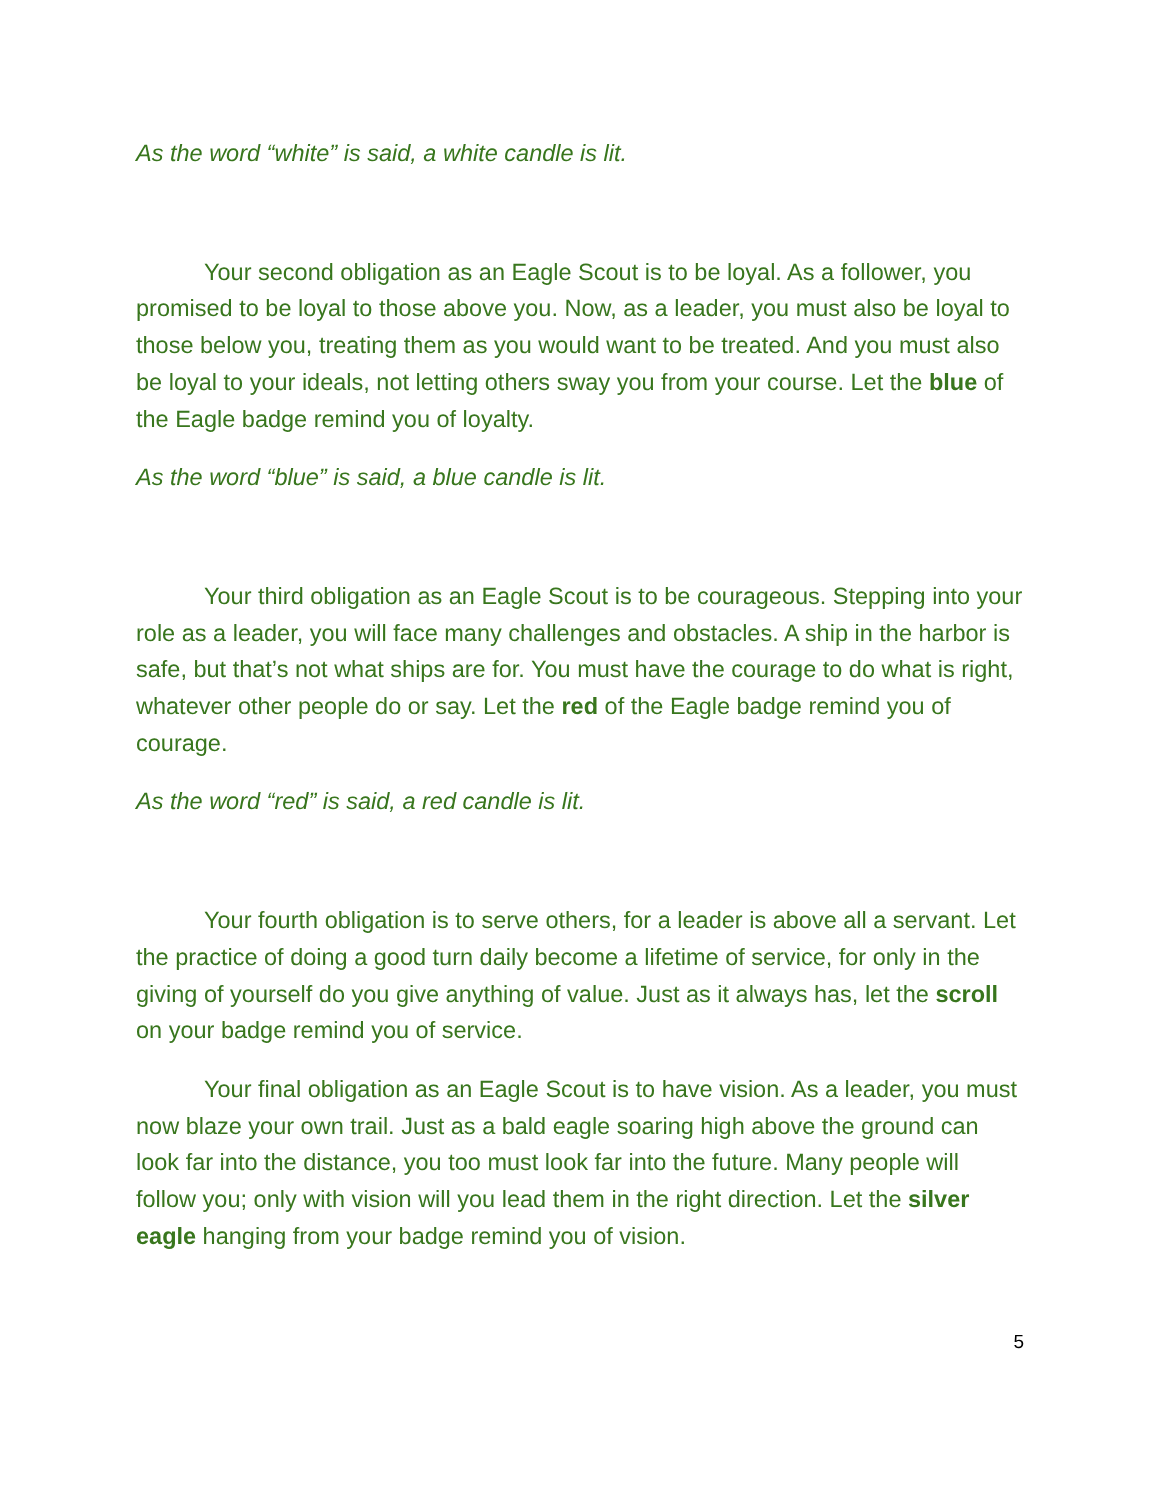As the word “white” is said, a white candle is lit.
Your second obligation as an Eagle Scout is to be loyal. As a follower, you promised to be loyal to those above you. Now, as a leader, you must also be loyal to those below you, treating them as you would want to be treated. And you must also be loyal to your ideals, not letting others sway you from your course. Let the blue of the Eagle badge remind you of loyalty.
As the word “blue” is said, a blue candle is lit.
Your third obligation as an Eagle Scout is to be courageous. Stepping into your role as a leader, you will face many challenges and obstacles. A ship in the harbor is safe, but that’s not what ships are for. You must have the courage to do what is right, whatever other people do or say. Let the red of the Eagle badge remind you of courage.
As the word “red” is said, a red candle is lit.
Your fourth obligation is to serve others, for a leader is above all a servant. Let the practice of doing a good turn daily become a lifetime of service, for only in the giving of yourself do you give anything of value. Just as it always has, let the scroll on your badge remind you of service.
Your final obligation as an Eagle Scout is to have vision. As a leader, you must now blaze your own trail. Just as a bald eagle soaring high above the ground can look far into the distance, you too must look far into the future. Many people will follow you; only with vision will you lead them in the right direction. Let the silver eagle hanging from your badge remind you of vision.
5